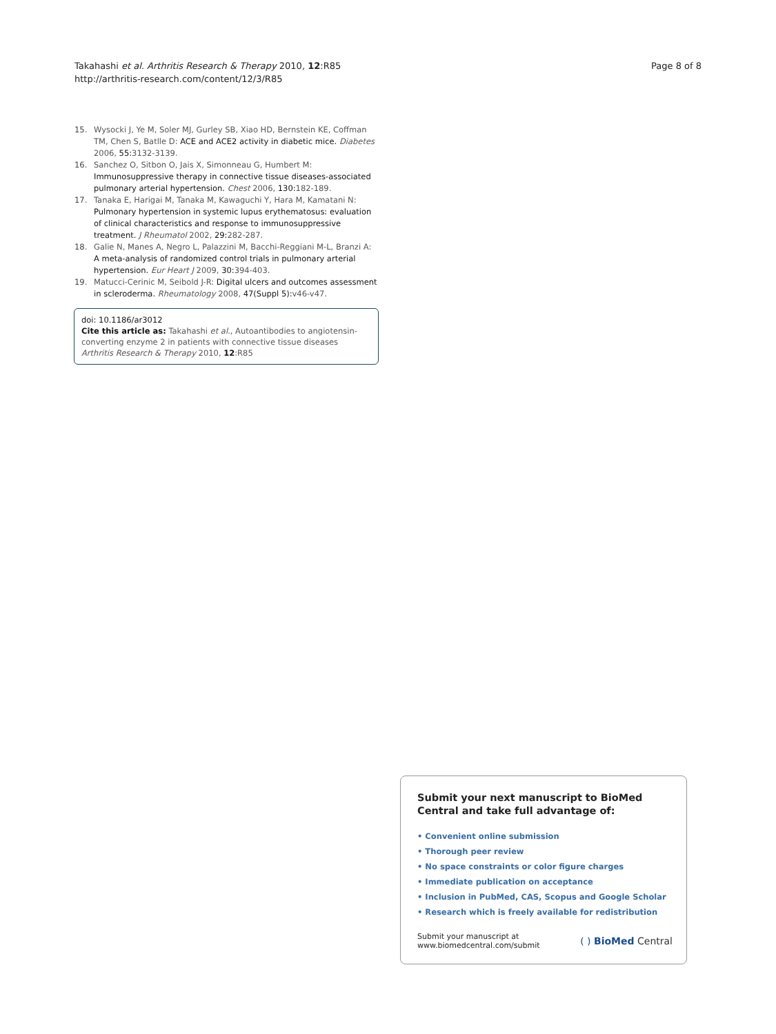Takahashi et al. Arthritis Research & Therapy 2010, 12:R85
http://arthritis-research.com/content/12/3/R85
Page 8 of 8
15. Wysocki J, Ye M, Soler MJ, Gurley SB, Xiao HD, Bernstein KE, Coffman TM, Chen S, Batlle D: ACE and ACE2 activity in diabetic mice. Diabetes 2006, 55: 3132-3139.
16. Sanchez O, Sitbon O, Jais X, Simonneau G, Humbert M: Immunosuppressive therapy in connective tissue diseases-associated pulmonary arterial hypertension. Chest 2006, 130: 182-189.
17. Tanaka E, Harigai M, Tanaka M, Kawaguchi Y, Hara M, Kamatani N: Pulmonary hypertension in systemic lupus erythematosus: evaluation of clinical characteristics and response to immunosuppressive treatment. J Rheumatol 2002, 29: 282-287.
18. Galie N, Manes A, Negro L, Palazzini M, Bacchi-Reggiani M-L, Branzi A: A meta-analysis of randomized control trials in pulmonary arterial hypertension. Eur Heart J 2009, 30: 394-403.
19. Matucci-Cerinic M, Seibold J-R: Digital ulcers and outcomes assessment in scleroderma. Rheumatology 2008, 47(Suppl 5): v46-v47.
doi: 10.1186/ar3012
Cite this article as: Takahashi et al., Autoantibodies to angiotensin-converting enzyme 2 in patients with connective tissue diseases Arthritis Research & Therapy 2010, 12:R85
Submit your next manuscript to BioMed Central and take full advantage of:
• Convenient online submission
• Thorough peer review
• No space constraints or color figure charges
• Immediate publication on acceptance
• Inclusion in PubMed, CAS, Scopus and Google Scholar
• Research which is freely available for redistribution
Submit your manuscript at
www.biomedcentral.com/submit
( ) BioMed Central